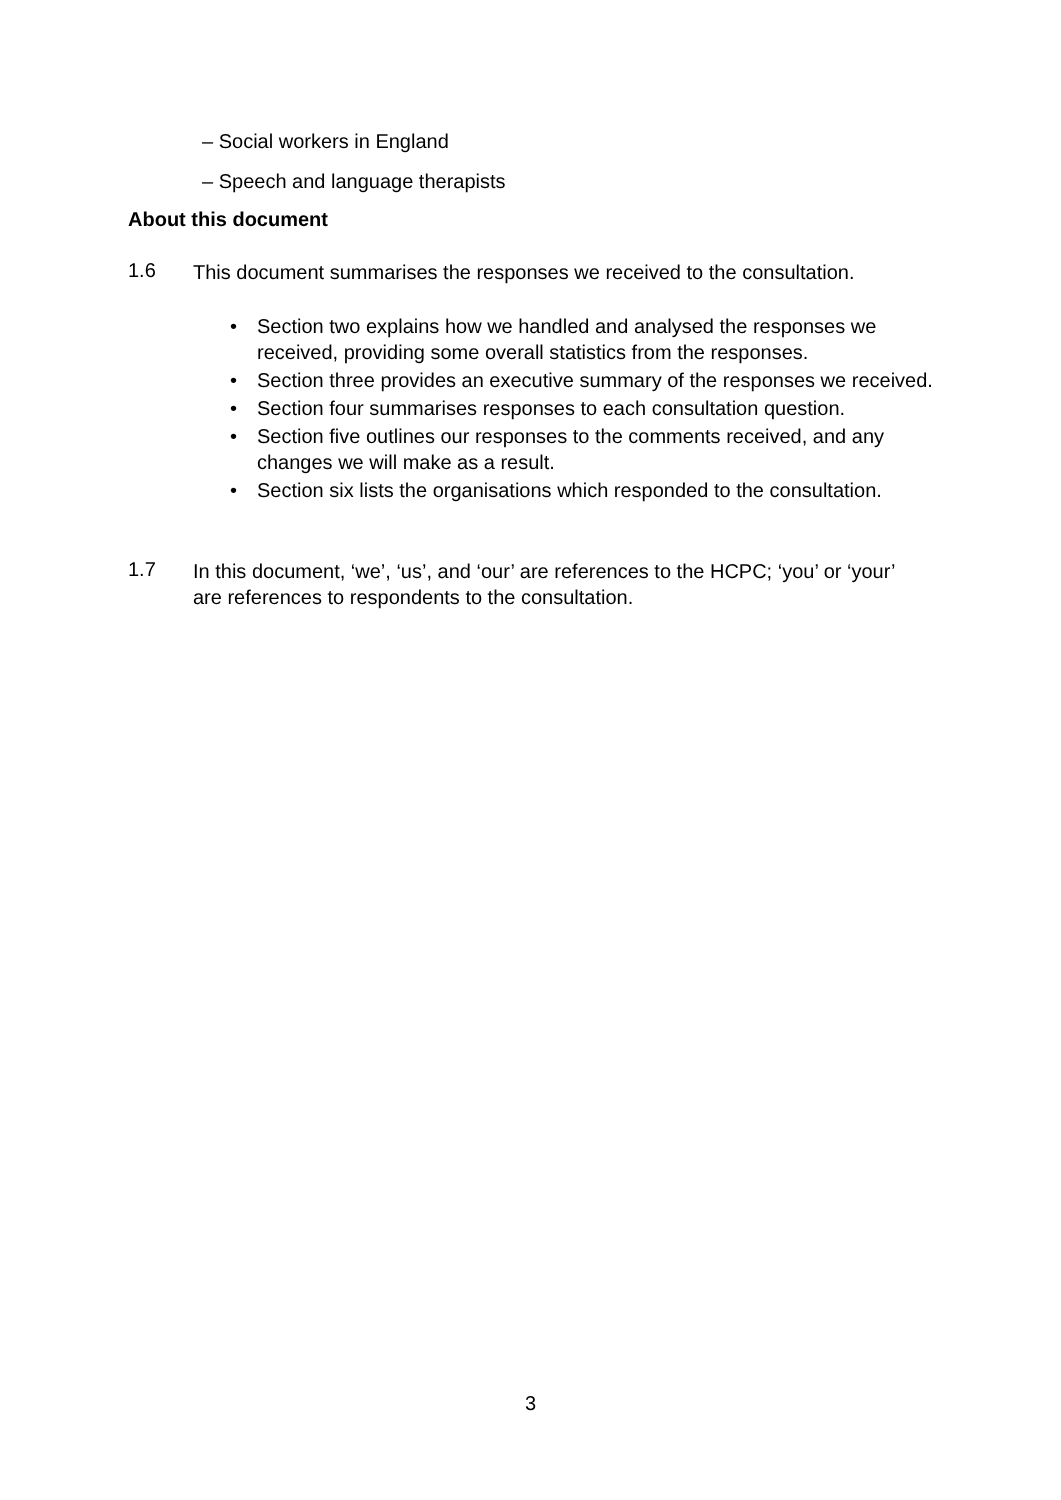– Social workers in England
– Speech and language therapists
About this document
1.6
This document summarises the responses we received to the consultation.
• Section two explains how we handled and analysed the responses we received, providing some overall statistics from the responses.
• Section three provides an executive summary of the responses we received.
• Section four summarises responses to each consultation question.
• Section five outlines our responses to the comments received, and any changes we will make as a result.
• Section six lists the organisations which responded to the consultation.
1.7
In this document, ‘we’, ‘us’, and ‘our’ are references to the HCPC; ‘you’ or ‘your’ are references to respondents to the consultation.
3